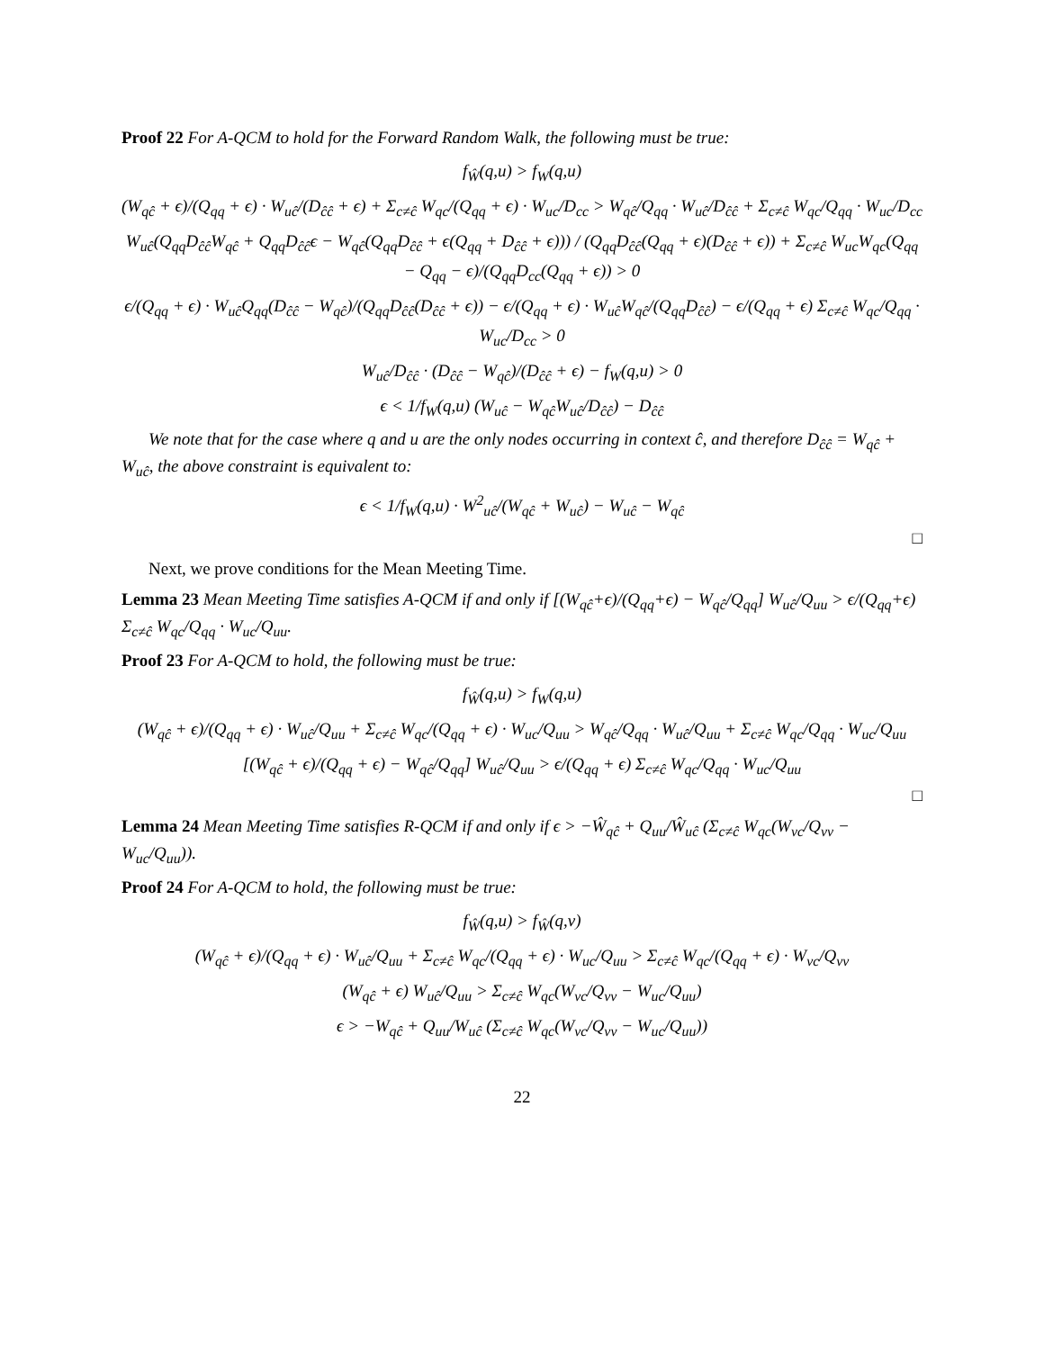Proof 22 For A-QCM to hold for the Forward Random Walk, the following must be true:
f<sub>Ŵ</sub>(q,u) > f<sub>W</sub>(q,u)
(W<sub>qĉ</sub> + ϵ)/(Q<sub>qq</sub> + ϵ) · W<sub>uĉ</sub>/(D<sub>ĉĉ</sub> + ϵ) + Σ<sub>c≠ĉ</sub> W<sub>qc</sub>/(Q<sub>qq</sub> + ϵ) · W<sub>uc</sub>/D<sub>cc</sub> > W<sub>qĉ</sub>/Q<sub>qq</sub> · W<sub>uĉ</sub>/D<sub>ĉĉ</sub> + Σ<sub>c≠ĉ</sub> W<sub>qc</sub>/Q<sub>qq</sub> · W<sub>uc</sub>/D<sub>cc</sub>
W<sub>uĉ</sub>(Q<sub>qq</sub>D<sub>ĉĉ</sub>W<sub>qĉ</sub> + Q<sub>qq</sub>D<sub>ĉĉ</sub>ϵ − W<sub>qĉ</sub>(Q<sub>qq</sub>D<sub>ĉĉ</sub> + ϵ(Q<sub>qq</sub> + D<sub>ĉĉ</sub> + ϵ))) / (Q<sub>qq</sub>D<sub>ĉĉ</sub>(Q<sub>qq</sub> + ϵ)(D<sub>ĉĉ</sub> + ϵ)) + Σ<sub>c≠ĉ</sub> W<sub>uc</sub>W<sub>qc</sub>(Q<sub>qq</sub> − Q<sub>qq</sub> − ϵ)/(Q<sub>qq</sub>D<sub>cc</sub>(Q<sub>qq</sub> + ϵ)) > 0
ϵ/(Q<sub>qq</sub> + ϵ) · W<sub>uĉ</sub>Q<sub>qq</sub>(D<sub>ĉĉ</sub> − W<sub>qĉ</sub>)/(Q<sub>qq</sub>D<sub>ĉĉ</sub>(D<sub>ĉĉ</sub> + ϵ)) − ϵ/(Q<sub>qq</sub> + ϵ) · W<sub>uĉ</sub>W<sub>qĉ</sub>/(Q<sub>qq</sub>D<sub>ĉĉ</sub>) − ϵ/(Q<sub>qq</sub> + ϵ) Σ<sub>c≠ĉ</sub> W<sub>qc</sub>/Q<sub>qq</sub> · W<sub>uc</sub>/D<sub>cc</sub> > 0
W<sub>uĉ</sub>/D<sub>ĉĉ</sub> · (D<sub>ĉĉ</sub> − W<sub>qĉ</sub>)/(D<sub>ĉĉ</sub> + ϵ) − f<sub>W</sub>(q,u) > 0
ϵ < 1/f<sub>W</sub>(q,u) (W<sub>uĉ</sub> − W<sub>qĉ</sub>W<sub>uĉ</sub>/D<sub>ĉĉ</sub>) − D<sub>ĉĉ</sub>
We note that for the case where q and u are the only nodes occurring in context ĉ, and therefore D<sub>ĉĉ</sub> = W<sub>qĉ</sub> + W<sub>uĉ</sub>, the above constraint is equivalent to:
ϵ < 1/f<sub>W</sub>(q,u) · W<sup>2</sup><sub>uĉ</sub>/(W<sub>qĉ</sub> + W<sub>uĉ</sub>) − W<sub>uĉ</sub> − W<sub>qĉ</sub>
□
Next, we prove conditions for the Mean Meeting Time.
Lemma 23 Mean Meeting Time satisfies A-QCM if and only if [(W<sub>qĉ</sub>+ϵ)/(Q<sub>qq</sub>+ϵ) − W<sub>qĉ</sub>/Q<sub>qq</sub>] W<sub>uĉ</sub>/Q<sub>uu</sub> > ϵ/(Q<sub>qq</sub>+ϵ) Σ<sub>c≠ĉ</sub> W<sub>qc</sub>/Q<sub>qq</sub> · W<sub>uc</sub>/Q<sub>uu</sub>.
Proof 23 For A-QCM to hold, the following must be true:
f<sub>Ŵ</sub>(q,u) > f<sub>W</sub>(q,u)
(W<sub>qĉ</sub> + ϵ)/(Q<sub>qq</sub> + ϵ) · W<sub>uĉ</sub>/Q<sub>uu</sub> + Σ<sub>c≠ĉ</sub> W<sub>qc</sub>/(Q<sub>qq</sub> + ϵ) · W<sub>uc</sub>/Q<sub>uu</sub> > W<sub>qĉ</sub>/Q<sub>qq</sub> · W<sub>uĉ</sub>/Q<sub>uu</sub> + Σ<sub>c≠ĉ</sub> W<sub>qc</sub>/Q<sub>qq</sub> · W<sub>uc</sub>/Q<sub>uu</sub>
[(W<sub>qĉ</sub> + ϵ)/(Q<sub>qq</sub> + ϵ) − W<sub>qĉ</sub>/Q<sub>qq</sub>] W<sub>uĉ</sub>/Q<sub>uu</sub> > ϵ/(Q<sub>qq</sub> + ϵ) Σ<sub>c≠ĉ</sub> W<sub>qc</sub>/Q<sub>qq</sub> · W<sub>uc</sub>/Q<sub>uu</sub>
□
Lemma 24 Mean Meeting Time satisfies R-QCM if and only if ϵ > −Ŵ<sub>qĉ</sub> + Q<sub>uu</sub>/Ŵ<sub>uĉ</sub> (Σ<sub>c≠ĉ</sub> W<sub>qc</sub>(W<sub>vc</sub>/Q<sub>vv</sub> − W<sub>uc</sub>/Q<sub>uu</sub>)).
Proof 24 For A-QCM to hold, the following must be true:
f<sub>Ŵ</sub>(q,u) > f<sub>Ŵ</sub>(q,v)
(W<sub>qĉ</sub> + ϵ)/(Q<sub>qq</sub> + ϵ) · W<sub>uĉ</sub>/Q<sub>uu</sub> + Σ<sub>c≠ĉ</sub> W<sub>qc</sub>/(Q<sub>qq</sub> + ϵ) · W<sub>uc</sub>/Q<sub>uu</sub> > Σ<sub>c≠ĉ</sub> W<sub>qc</sub>/(Q<sub>qq</sub> + ϵ) · W<sub>vc</sub>/Q<sub>vv</sub>
(W<sub>qĉ</sub> + ϵ) W<sub>uĉ</sub>/Q<sub>uu</sub> > Σ<sub>c≠ĉ</sub> W<sub>qc</sub>(W<sub>vc</sub>/Q<sub>vv</sub> − W<sub>uc</sub>/Q<sub>uu</sub>)
ϵ > −W<sub>qĉ</sub> + Q<sub>uu</sub>/W<sub>uĉ</sub> (Σ<sub>c≠ĉ</sub> W<sub>qc</sub>(W<sub>vc</sub>/Q<sub>vv</sub> − W<sub>uc</sub>/Q<sub>uu</sub>))
22